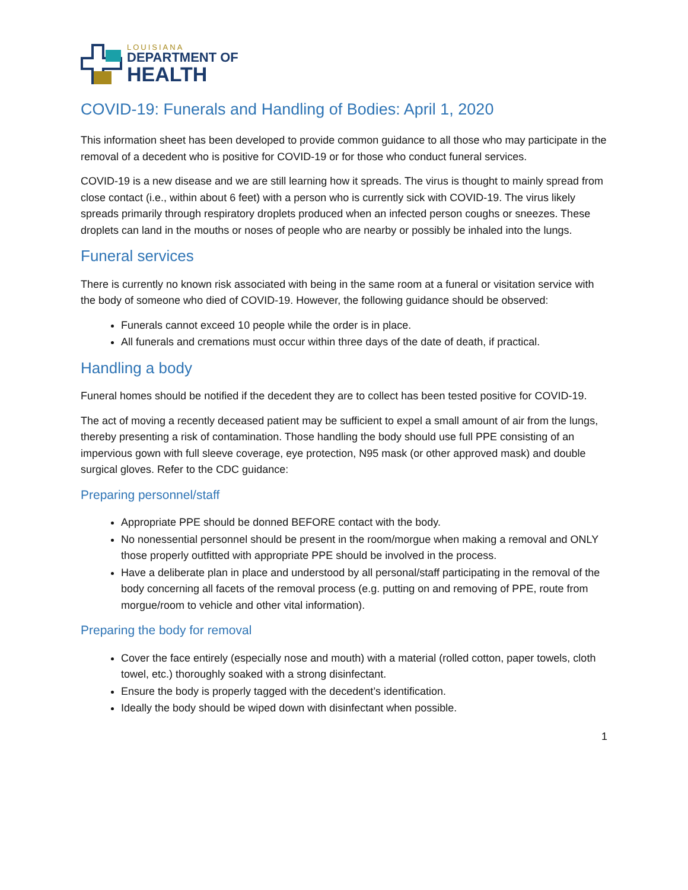LOUISIANA
DEPARTMENT OF
HEALTH
COVID-19: Funerals and Handling of Bodies: April 1, 2020
This information sheet has been developed to provide common guidance to all those who may participate in the removal of a decedent who is positive for COVID-19 or for those who conduct funeral services.
COVID-19 is a new disease and we are still learning how it spreads. The virus is thought to mainly spread from close contact (i.e., within about 6 feet) with a person who is currently sick with COVID-19. The virus likely spreads primarily through respiratory droplets produced when an infected person coughs or sneezes. These droplets can land in the mouths or noses of people who are nearby or possibly be inhaled into the lungs.
Funeral services
There is currently no known risk associated with being in the same room at a funeral or visitation service with the body of someone who died of COVID-19. However, the following guidance should be observed:
Funerals cannot exceed 10 people while the order is in place.
All funerals and cremations must occur within three days of the date of death, if practical.
Handling a body
Funeral homes should be notified if the decedent they are to collect has been tested positive for COVID-19.
The act of moving a recently deceased patient may be sufficient to expel a small amount of air from the lungs, thereby presenting a risk of contamination. Those handling the body should use full PPE consisting of an impervious gown with full sleeve coverage, eye protection, N95 mask (or other approved mask) and double surgical gloves. Refer to the CDC guidance:
Preparing personnel/staff
Appropriate PPE should be donned BEFORE contact with the body.
No nonessential personnel should be present in the room/morgue when making a removal and ONLY those properly outfitted with appropriate PPE should be involved in the process.
Have a deliberate plan in place and understood by all personal/staff participating in the removal of the body concerning all facets of the removal process (e.g. putting on and removing of PPE, route from morgue/room to vehicle and other vital information).
Preparing the body for removal
Cover the face entirely (especially nose and mouth) with a material (rolled cotton, paper towels, cloth towel, etc.) thoroughly soaked with a strong disinfectant.
Ensure the body is properly tagged with the decedent’s identification.
Ideally the body should be wiped down with disinfectant when possible.
1